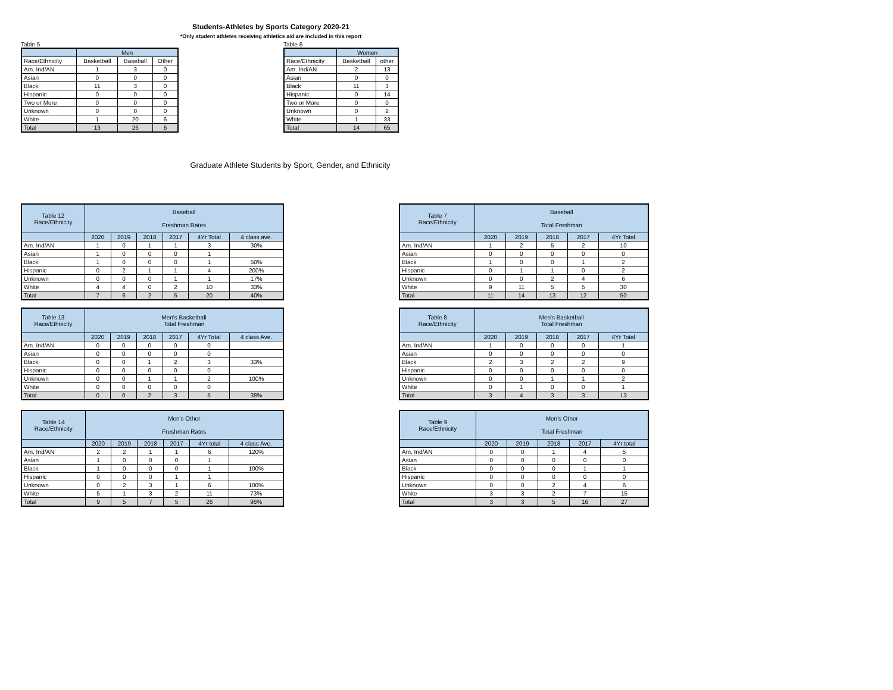Students-Athletes by Sports Category 2020-21
*Only student athletes receiving athletics aid are included in this report
Table 5
| | Men | | |
| --- | --- | --- | --- |
| Race/Ethnicity | Basketball | Baseball | Other |
| Am. Ind/AN | 1 | 3 | 0 |
| Asian | 0 | 0 | 0 |
| Black | 11 | 3 | 0 |
| Hispanic | 0 | 0 | 0 |
| Two or More | 0 | 0 | 0 |
| Unknown | 0 | 0 | 0 |
| White | 1 | 20 | 6 |
| Total | 13 | 26 | 6 |
Table 6
| | Women | |
| --- | --- | --- |
| Race/Ethnicity | Basketball | other |
| Am. Ind/AN | 2 | 13 |
| Asian | 0 | 0 |
| Black | 11 | 3 |
| Hispanic | 0 | 14 |
| Two or More | 0 | 0 |
| Unknown | 0 | 2 |
| White | 1 | 33 |
| Total | 14 | 65 |
Graduate Athlete Students by Sport, Gender, and Ethnicity
| Table 12 Race/Ethnicity | Baseball Freshman Rates | | | | | |
| --- | --- | --- | --- | --- | --- | --- |
| | 2020 | 2019 | 2018 | 2017 | 4Yr Total | 4 class ave. |
| Am. Ind/AN | 1 | 0 | 1 | 1 | 3 | 30% |
| Asian | 1 | 0 | 0 | 0 | 1 | |
| Black | 1 | 0 | 0 | 0 | 1 | 50% |
| Hispanic | 0 | 2 | 1 | 1 | 4 | 200% |
| Unknown | 0 | 0 | 0 | 1 | 1 | 17% |
| White | 4 | 4 | 0 | 2 | 10 | 33% |
| Total | 7 | 6 | 2 | 5 | 20 | 40% |
| Table 13 Race/Ethnicity | Men's Basketball Total Freshman | | | | | |
| --- | --- | --- | --- | --- | --- | --- |
| | 2020 | 2019 | 2018 | 2017 | 4Yr Total | 4 class Ave. |
| Am. Ind/AN | 0 | 0 | 0 | 0 | 0 | |
| Asian | 0 | 0 | 0 | 0 | 0 | |
| Black | 0 | 0 | 1 | 2 | 3 | 33% |
| Hispanic | 0 | 0 | 0 | 0 | 0 | |
| Unknown | 0 | 0 | 1 | 1 | 2 | 100% |
| White | 0 | 0 | 0 | 0 | 0 | |
| Total | 0 | 0 | 2 | 3 | 5 | 38% |
| Table 14 Race/Ethnicity | Men's Other Freshman Rates | | | | | |
| --- | --- | --- | --- | --- | --- | --- |
| | 2020 | 2019 | 2018 | 2017 | 4Yr total | 4 class Ave. |
| Am. Ind/AN | 2 | 2 | 1 | 1 | 6 | 120% |
| Asian | 1 | 0 | 0 | 0 | 1 | |
| Black | 1 | 0 | 0 | 0 | 1 | 100% |
| Hispanic | 0 | 0 | 0 | 1 | 1 | |
| Unknown | 0 | 2 | 3 | 1 | 6 | 100% |
| White | 5 | 1 | 3 | 2 | 11 | 73% |
| Total | 9 | 5 | 7 | 5 | 26 | 96% |
| Table 7 Race/Ethnicity | Baseball Total Freshman | | | | |
| --- | --- | --- | --- | --- | --- |
| | 2020 | 2019 | 2018 | 2017 | 4Yr Total |
| Am. Ind/AN | 1 | 2 | 5 | 2 | 10 |
| Asian | 0 | 0 | 0 | 0 | 0 |
| Black | 1 | 0 | 0 | 1 | 2 |
| Hispanic | 0 | 1 | 1 | 0 | 2 |
| Unknown | 0 | 0 | 2 | 4 | 6 |
| White | 9 | 11 | 5 | 5 | 30 |
| Total | 11 | 14 | 13 | 12 | 50 |
| Table 8 Race/Ethnicity | Men's Basketball Total Freshman | | | | |
| --- | --- | --- | --- | --- | --- |
| | 2020 | 2019 | 2018 | 2017 | 4Yr Total |
| Am. Ind/AN | 1 | 0 | 0 | 0 | 1 |
| Asian | 0 | 0 | 0 | 0 | 0 |
| Black | 2 | 3 | 2 | 2 | 9 |
| Hispanic | 0 | 0 | 0 | 0 | 0 |
| Unknown | 0 | 0 | 1 | 1 | 2 |
| White | 0 | 1 | 0 | 0 | 1 |
| Total | 3 | 4 | 3 | 3 | 13 |
| Table 9 Race/Ethnicity | Men's Other Total Freshman | | | | |
| --- | --- | --- | --- | --- | --- |
| | 2020 | 2019 | 2018 | 2017 | 4Yr total |
| Am. Ind/AN | 0 | 0 | 1 | 4 | 5 |
| Asian | 0 | 0 | 0 | 0 | 0 |
| Black | 0 | 0 | 0 | 1 | 1 |
| Hispanic | 0 | 0 | 0 | 0 | 0 |
| Unknown | 0 | 0 | 2 | 4 | 6 |
| White | 3 | 3 | 2 | 7 | 15 |
| Total | 3 | 3 | 5 | 16 | 27 |